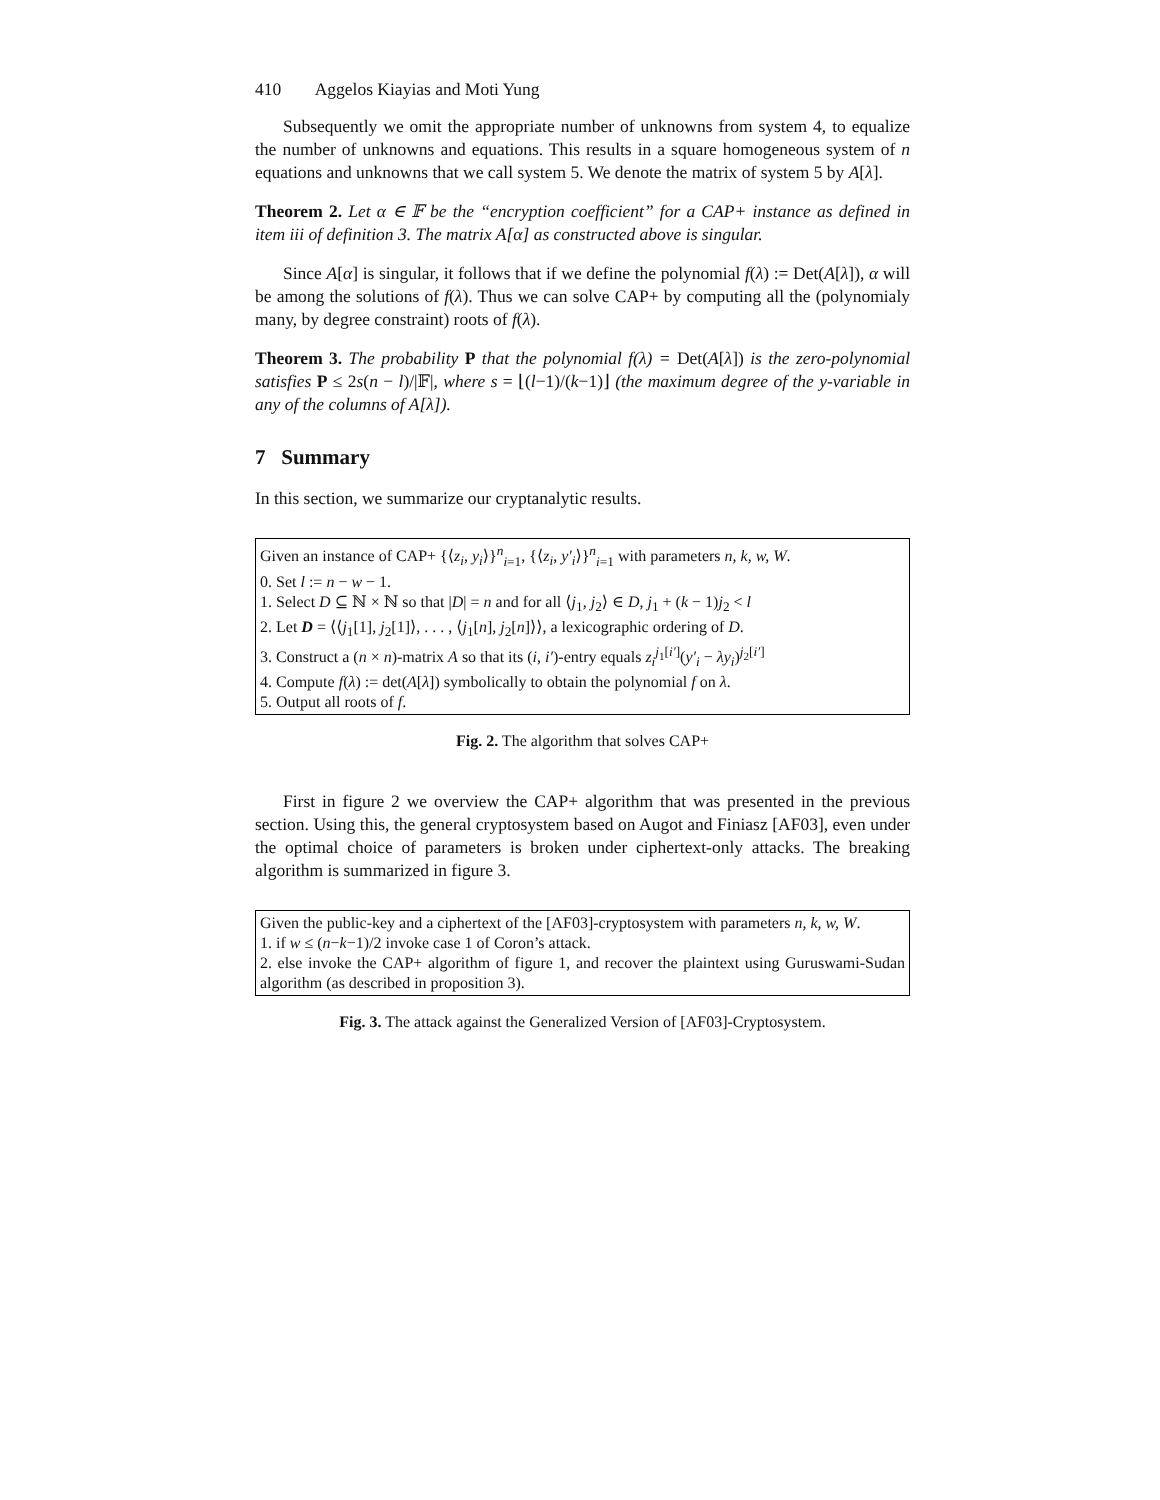410 Aggelos Kiayias and Moti Yung
Subsequently we omit the appropriate number of unknowns from system 4, to equalize the number of unknowns and equations. This results in a square homogeneous system of n equations and unknowns that we call system 5. We denote the matrix of system 5 by A[λ].
Theorem 2. Let α ∈ 𝔽 be the “encryption coefficient” for a CAP+ instance as defined in item iii of definition 3. The matrix A[α] as constructed above is singular.
Since A[α] is singular, it follows that if we define the polynomial f(λ) := Det(A[λ]), α will be among the solutions of f(λ). Thus we can solve CAP+ by computing all the (polynomialy many, by degree constraint) roots of f(λ).
Theorem 3. The probability P that the polynomial f(λ) = Det(A[λ]) is the zero-polynomial satisfies P ≤ 2s(n − l)/|𝔽|, where s = ⌊(l−1)/(k−1)⌋ (the maximum degree of the y-variable in any of the columns of A[λ]).
7 Summary
In this section, we summarize our cryptanalytic results.
Given an instance of CAP+ {⟨z<sub>i</sub>, y<sub>i</sub>⟩}<sup>n</sup><sub>i=1</sub>, {⟨z<sub>i</sub>, y′<sub>i</sub>⟩}<sup>n</sup><sub>i=1</sub> with parameters n, k, w, W.
0. Set l := n − w − 1.
1. Select D ⊆ ℕ × ℕ so that |D| = n and for all ⟨j<sub>1</sub>, j<sub>2</sub>⟩ ∈ D, j<sub>1</sub> + (k − 1)j<sub>2</sub> < l
2. Let D = ⟨⟨j<sub>1</sub>[1], j<sub>2</sub>[1]⟩, . . . , ⟨j<sub>1</sub>[n], j<sub>2</sub>[n]⟩⟩, a lexicographic ordering of D.
3. Construct a (n × n)-matrix A so that its (i, i′)-entry equals z<sub>i</sub><sup>j<sub>1</sub>[i′]</sup>(y′<sub>i</sub> − λy<sub>i</sub>)<sup>j<sub>2</sub>[i′]</sup>
4. Compute f(λ) := det(A[λ]) symbolically to obtain the polynomial f on λ.
5. Output all roots of f.
Fig. 2. The algorithm that solves CAP+
First in figure 2 we overview the CAP+ algorithm that was presented in the previous section. Using this, the general cryptosystem based on Augot and Finiasz [AF03], even under the optimal choice of parameters is broken under ciphertext-only attacks. The breaking algorithm is summarized in figure 3.
Given the public-key and a ciphertext of the [AF03]-cryptosystem with parameters n, k, w, W.
1. if w ≤ (n−k−1)/2 invoke case 1 of Coron’s attack.
2. else invoke the CAP+ algorithm of figure 1, and recover the plaintext using Guruswami-Sudan algorithm (as described in proposition 3).
Fig. 3. The attack against the Generalized Version of [AF03]-Cryptosystem.